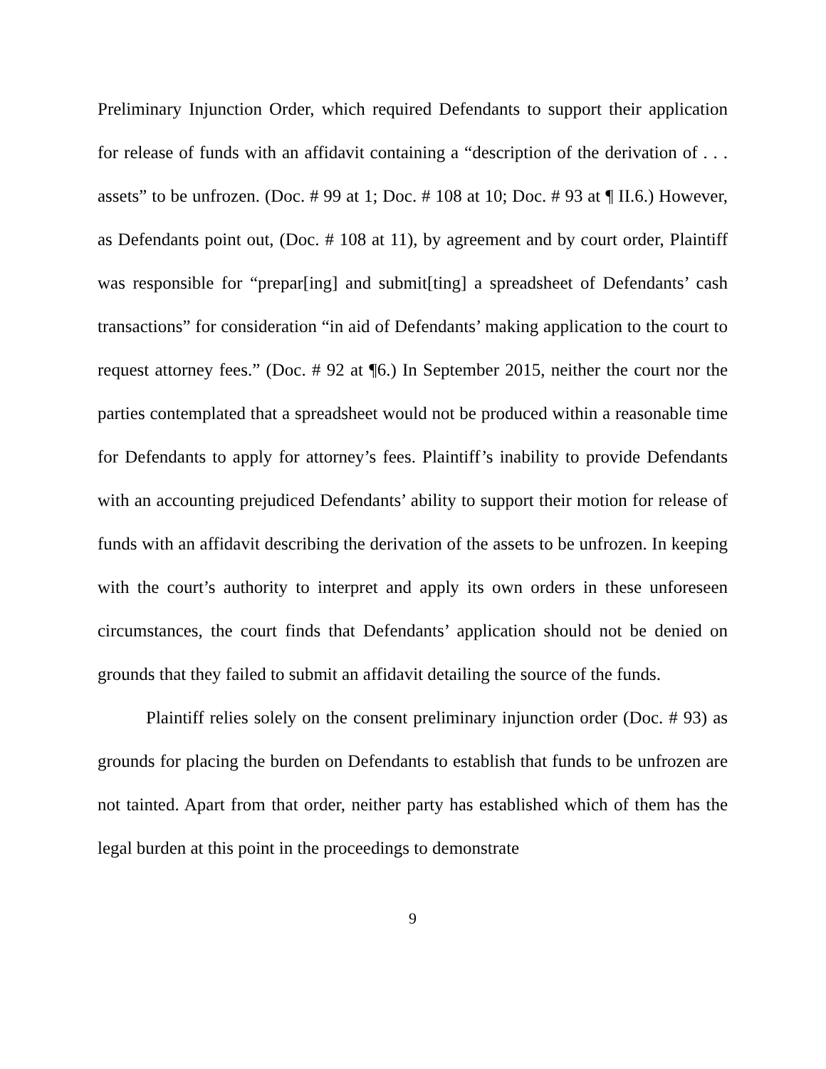Preliminary Injunction Order, which required Defendants to support their application for release of funds with an affidavit containing a “description of the derivation of . . . assets” to be unfrozen. (Doc. # 99 at 1; Doc. # 108 at 10; Doc. # 93 at ¶ II.6.) However, as Defendants point out, (Doc. # 108 at 11), by agreement and by court order, Plaintiff was responsible for “prepar[ing] and submit[ting] a spreadsheet of Defendants’ cash transactions” for consideration “in aid of Defendants’ making application to the court to request attorney fees.” (Doc. # 92 at ¶6.) In September 2015, neither the court nor the parties contemplated that a spreadsheet would not be produced within a reasonable time for Defendants to apply for attorney’s fees. Plaintiff’s inability to provide Defendants with an accounting prejudiced Defendants’ ability to support their motion for release of funds with an affidavit describing the derivation of the assets to be unfrozen. In keeping with the court’s authority to interpret and apply its own orders in these unforeseen circumstances, the court finds that Defendants’ application should not be denied on grounds that they failed to submit an affidavit detailing the source of the funds.
Plaintiff relies solely on the consent preliminary injunction order (Doc. # 93) as grounds for placing the burden on Defendants to establish that funds to be unfrozen are not tainted. Apart from that order, neither party has established which of them has the legal burden at this point in the proceedings to demonstrate
9